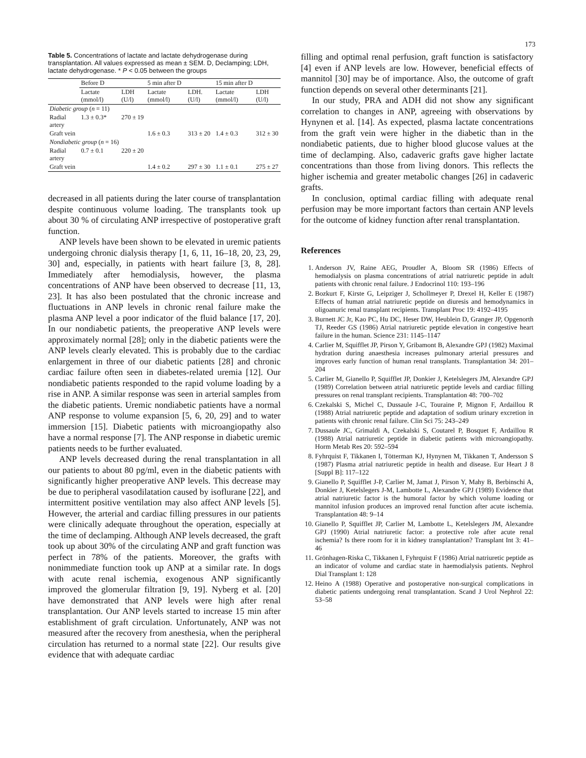173
Table 5. Concentrations of lactate and lactate dehydrogenase during transplantation. All values expressed as mean ± SEM. D, Declamping; LDH, lactate dehydrogenase. * P < 0.05 between the groups
| | Before D | | 5 min after D | | 15 min after D | |
| --- | --- | --- | --- | --- | --- | --- |
| | Lactate (mmol/l) | LDH (U/l) | Lactate (mmol/l) | LDH. (U/l) | Lactate (mmol/l) | LDH (U/l) |
| Diabetic group ( n = 11) | | | | | | |
| Radial artery | 1.3 ± 0.3* | 270 ± 19 | | | | |
| Graft vein | | | 1.6 ± 0.3 | 313 ± 20 | 1.4 ± 0.3 | 312 ± 30 |
| Nondiabetic group ( n = 16) | | | | | | |
| Radial artery | 0.7 ± 0.1 | 220 ± 20 | | | | |
| Graft vein | | | 1.4 ± 0.2 | 297 ± 30 | 1.1 ± 0.1 | 275 ± 27 |
decreased in all patients during the later course of transplantation despite continuous volume loading. The transplants took up about 30 % of circulating ANP irrespective of postoperative graft function.
ANP levels have been shown to be elevated in uremic patients undergoing chronic dialysis therapy [1, 6, 11, 16–18, 20, 23, 29, 30] and, especially, in patients with heart failure [3, 8, 28]. Immediately after hemodialysis, however, the plasma concentrations of ANP have been observed to decrease [11, 13, 23]. It has also been postulated that the chronic increase and fluctuations in ANP levels in chronic renal failure make the plasma ANP level a poor indicator of the fluid balance [17, 20]. In our nondiabetic patients, the preoperative ANP levels were approximately normal [28]; only in the diabetic patients were the ANP levels clearly elevated. This is probably due to the cardiac enlargement in three of our diabetic patients [28] and chronic cardiac failure often seen in diabetes-related uremia [12]. Our nondiabetic patients responded to the rapid volume loading by a rise in ANP. A similar response was seen in arterial samples from the diabetic patients. Uremic nondiabetic patients have a normal ANP response to volume expansion [5, 6, 20, 29] and to water immersion [15]. Diabetic patients with microangiopathy also have a normal response [7]. The ANP response in diabetic uremic patients needs to be further evaluated.
ANP levels decreased during the renal transplantation in all our patients to about 80 pg/ml, even in the diabetic patients with significantly higher preoperative ANP levels. This decrease may be due to peripheral vasodilatation caused by isoflurane [22], and intermittent positive ventilation may also affect ANP levels [5]. However, the arterial and cardiac filling pressures in our patients were clinically adequate throughout the operation, especially at the time of declamping. Although ANP levels decreased, the graft took up about 30% of the circulating ANP and graft function was perfect in 78% of the patients. Moreover, the grafts with nonimmediate function took up ANP at a similar rate. In dogs with acute renal ischemia, exogenous ANP significantly improved the glomerular filtration [9, 19]. Nyberg et al. [20] have demonstrated that ANP levels were high after renal transplantation. Our ANP levels started to increase 15 min after establishment of graft circulation. Unfortunately, ANP was not measured after the recovery from anesthesia, when the peripheral circulation has returned to a normal state [22]. Our results give evidence that with adequate cardiac
filling and optimal renal perfusion, graft function is satisfactory [4] even if ANP levels are low. However, beneficial effects of mannitol [30] may be of importance. Also, the outcome of graft function depends on several other determinants [21].
In our study, PRA and ADH did not show any significant correlation to changes in ANP, agreeing with observations by Hynynen et al. [14]. As expected, plasma lactate concentrations from the graft vein were higher in the diabetic than in the nondiabetic patients, due to higher blood glucose values at the time of declamping. Also, cadaveric grafts gave higher lactate concentrations than those from living donors. This reflects the higher ischemia and greater metabolic changes [26] in cadaveric grafts.
In conclusion, optimal cardiac filling with adequate renal perfusion may be more important factors than certain ANP levels for the outcome of kidney function after renal transplantation.
References
1. Anderson JV, Raine AEG, Proudler A, Bloom SR (1986) Effects of hemodialysis on plasma concentrations of atrial natriuretic peptide in adult patients with chronic renal failure. J Endocrinol 110: 193–196
2. Bozkurt F, Kirste G, Leipziger J, Schollmeyer P, Drexel H, Keller E (1987) Effects of human atrial natriuretic peptide on diuresis and hemodynamics in oligoanuric renal transplant recipients. Transplant Proc 19: 4192–4195
3. Burnett JC Jr, Kao PC, Hu DC, Heser DW, Heublein D, Granger JP, Opgenorth TJ, Reeder GS (1986) Atrial natriuretic peptide elevation in congestive heart failure in the human. Science 231: 1145–1147
4. Carlier M, Squifflet JP, Pirson Y, Gribamont B, Alexandre GPJ (1982) Maximal hydration during anaesthesia increases pulmonary arterial pressures and improves early function of human renal transplants. Transplantation 34: 201–204
5. Carlier M, Gianello P, Squifflet JP, Donkier J, Ketelslegers JM, Alexandre GPJ (1989) Correlation between atrial natriuretic peptide levels and cardiac filling pressures on renal transplant recipients. Transplantation 48: 700–702
6. Czekalski S, Michel C, Dussaule J-C, Touraine P, Mignon F, Ardaillou R (1988) Atrial natriuretic peptide and adaptation of sodium urinary excretion in patients with chronic renal failure. Clin Sci 75: 243–249
7. Dussaule JC, Grimaldi A, Czekalski S, Coutarel P, Bosquet F, Ardaillou R (1988) Atrial natriuretic peptide in diabetic patients with microangiopathy. Horm Metab Res 20: 592–594
8. Fyhrquist F, Tikkanen I, Tötterman KJ, Hynynen M, Tikkanen T, Andersson S (1987) Plasma atrial natriuretic peptide in health and disease. Eur Heart J 8 [Suppl B]: 117–122
9. Gianello P, Squifflet J-P, Carlier M, Jamat J, Pirson Y, Mahy B, Berbinschi A, Donkier J, Ketelslegers J-M, Lambotte L, Alexandre GPJ (1989) Evidence that atrial natriuretic factor is the humoral factor by which volume loading or mannitol infusion produces an improved renal function after acute ischemia. Transplantation 48: 9–14
10. Gianello P, Squifflet JP, Carlier M, Lambotte L, Ketelslegers JM, Alexandre GPJ (1990) Atrial natriuretic factor: a protective role after acute renal ischemia? Is there room for it in kidney transplantation? Transplant Int 3: 41–46
11. Grönhagen-Riska C, Tikkanen I, Fyhrquist F (1986) Atrial natriuretic peptide as an indicator of volume and cardiac state in haemodialysis patients. Nephrol Dial Transplant 1: 128
12. Heino A (1988) Operative and postoperative non-surgical complications in diabetic patients undergoing renal transplantation. Scand J Urol Nephrol 22: 53–58